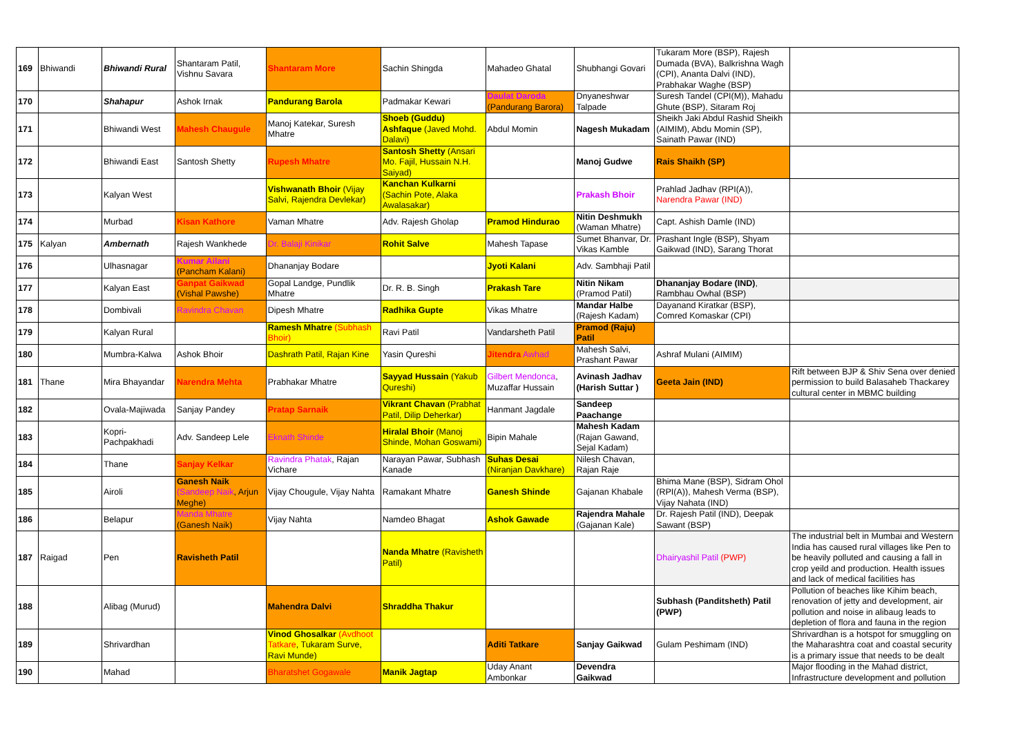| 169 | Bhiwandi | Bhiwandi Rural | Shantaram Patil, Vishnu Savara | Shantaram More | Sachin Shingda | Mahadeo Ghatal | Shubhangi Govari | Tukaram More (BSP), Rajesh Dumada (BVA), Balkrishna Wagh (CPI), Ananta Dalvi (IND), Prabhakar Waghe (BSP) | |
| 170 | | Shahapur | Ashok Irnak | Pandurang Barola | Padmakar Kewari | Daulat Daroda (Pandurang Barora) | Dnyaneshwar Talpade | Suresh Tandel (CPI(M)), Mahadu Ghute (BSP), Sitaram Roj | |
| 171 | | Bhiwandi West | Mahesh Chaugule | Manoj Katekar, Suresh Mhatre | Shoeb (Guddu) Ashfaque (Javed Mohd. Dalavi) | Abdul Momin | Nagesh Mukadam | Sheikh Jaki Abdul Rashid Sheikh (AIMIM), Abdu Momin (SP), Sainath Pawar (IND) | |
| 172 | | Bhiwandi East | Santosh Shetty | Rupesh Mhatre | Santosh Shetty (Ansari Mo. Fajil, Hussain N.H. Saiyad) | | Manoj Gudwe | Rais Shaikh (SP) | |
| 173 | | Kalyan West | | Vishwanath Bhoir (Vijay Salvi, Rajendra Devlekar) | Kanchan Kulkarni (Sachin Pote, Alaka Awalasakar) | | Prakash Bhoir | Prahlad Jadhav (RPI(A)), Narendra Pawar (IND) | |
| 174 | | Murbad | Kisan Kathore | Vaman Mhatre | Adv. Rajesh Gholap | Pramod Hindurao | Nitin Deshmukh (Waman Mhatre) | Capt. Ashish Damle (IND) | |
| 175 | Kalyan | Ambernath | Rajesh Wankhede | Dr. Balaji Kinikar | Rohit Salve | Mahesh Tapase | Sumet Bhanvar, Dr. Vikas Kamble | Prashant Ingle (BSP), Shyam Gaikwad (IND), Sarang Thorat | |
| 176 | | Ulhasnagar | Kumar Ailani (Pancham Kalani) | Dhananjay Bodare | | Jyoti Kalani | Adv. Sambhaji Patil | | |
| 177 | | Kalyan East | Ganpat Gaikwad (Vishal Pawshe) | Gopal Landge, Pundlik Mhatre | Dr. R. B. Singh | Prakash Tare | Nitin Nikam (Pramod Patil) | Dhananjay Bodare (IND) , Rambhau Owhal (BSP) | |
| 178 | | Dombivali | Ravindra Chavan | Dipesh Mhatre | Radhika Gupte | Vikas Mhatre | Mandar Halbe (Rajesh Kadam) | Dayanand Kiratkar (BSP), Comred Komaskar (CPI) | |
| 179 | | Kalyan Rural | | Ramesh Mhatre (Subhash Bhoir) | Ravi Patil | Vandarsheth Patil | Pramod (Raju) Patil | | |
| 180 | | Mumbra-Kalwa | Ashok Bhoir | Dashrath Patil, Rajan Kine | Yasin Qureshi | Jitendra Awhad | Mahesh Salvi, Prashant Pawar | Ashraf Mulani (AIMIM) | |
| 181 | Thane | Mira Bhayandar | Narendra Mehta | Prabhakar Mhatre | Sayyad Hussain (Yakub Qureshi) | Gilbert Mendonca , Muzaffar Hussain | Avinash Jadhav (Harish Suttar ) | Geeta Jain (IND) | Rift between BJP & Shiv Sena over denied permission to build Balasaheb Thackarey cultural center in MBMC building |
| 182 | | Ovala-Majiwada | Sanjay Pandey | Pratap Sarnaik | Vikrant Chavan (Prabhat Patil, Dilip Deherkar) | Hanmant Jagdale | Sandeep Paachange | | |
| 183 | | Kopri-Pachpakhadi | Adv. Sandeep Lele | Eknath Shinde | Hiralal Bhoir (Manoj Shinde, Mohan Goswami) | Bipin Mahale | Mahesh Kadam (Rajan Gawand, Sejal Kadam) | | |
| 184 | | Thane | Sanjay Kelkar | Ravindra Phatak , Rajan Vichare | Narayan Pawar, Subhash Kanade | Suhas Desai (Niranjan Davkhare) | Nilesh Chavan, Rajan Raje | | |
| 185 | | Airoli | Ganesh Naik (Sandeep Naik , Arjun Meghe) | Vijay Chougule, Vijay Nahta | Ramakant Mhatre | Ganesh Shinde | Gajanan Khabale | Bhima Mane (BSP), Sidram Ohol (RPI(A)), Mahesh Verma (BSP), Vijay Nahata (IND) | |
| 186 | | Belapur | Manda Mhatre (Ganesh Naik) | Vijay Nahta | Namdeo Bhagat | Ashok Gawade | Rajendra Mahale (Gajanan Kale) | Dr. Rajesh Patil (IND), Deepak Sawant (BSP) | |
| 187 | Raigad | Pen | Ravisheth Patil | | Nanda Mhatre (Ravisheth Patil) | | | Dhairyashil Patil (PWP) | The industrial belt in Mumbai and Western India has caused rural villages like Pen to be heavily polluted and causing a fall in crop yeild and production. Health issues and lack of medical facilities has |
| 188 | | Alibag (Murud) | | Mahendra Dalvi | Shraddha Thakur | | | Subhash (Panditsheth) Patil (PWP) | Pollution of beaches like Kihim beach, renovation of jetty and development, air pollution and noise in alibaug leads to depletion of flora and fauna in the region |
| 189 | | Shrivardhan | | Vinod Ghosalkar (Avdhoot Tatkare , Tukaram Surve, Ravi Munde) | | Aditi Tatkare | Sanjay Gaikwad | Gulam Peshimam (IND) | Shrivardhan is a hotspot for smuggling on the Maharashtra coat and coastal security is a primary issue that needs to be dealt |
| 190 | | Mahad | | Bharatshet Gogawale | Manik Jagtap | Uday Anant Ambonkar | Devendra Gaikwad | | Major flooding in the Mahad district, Infrastructure development and pollution |